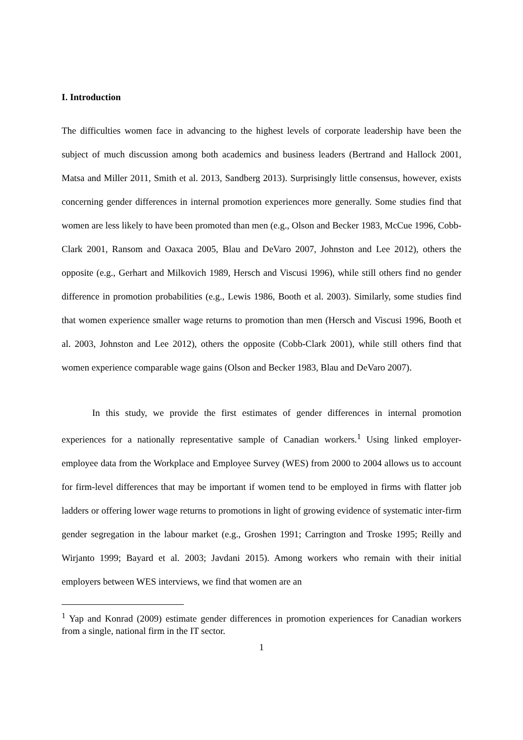I. Introduction
The difficulties women face in advancing to the highest levels of corporate leadership have been the subject of much discussion among both academics and business leaders (Bertrand and Hallock 2001, Matsa and Miller 2011, Smith et al. 2013, Sandberg 2013). Surprisingly little consensus, however, exists concerning gender differences in internal promotion experiences more generally. Some studies find that women are less likely to have been promoted than men (e.g., Olson and Becker 1983, McCue 1996, Cobb-Clark 2001, Ransom and Oaxaca 2005, Blau and DeVaro 2007, Johnston and Lee 2012), others the opposite (e.g., Gerhart and Milkovich 1989, Hersch and Viscusi 1996), while still others find no gender difference in promotion probabilities (e.g., Lewis 1986, Booth et al. 2003). Similarly, some studies find that women experience smaller wage returns to promotion than men (Hersch and Viscusi 1996, Booth et al. 2003, Johnston and Lee 2012), others the opposite (Cobb-Clark 2001), while still others find that women experience comparable wage gains (Olson and Becker 1983, Blau and DeVaro 2007).
In this study, we provide the first estimates of gender differences in internal promotion experiences for a nationally representative sample of Canadian workers.<sup>1</sup> Using linked employer-employee data from the Workplace and Employee Survey (WES) from 2000 to 2004 allows us to account for firm-level differences that may be important if women tend to be employed in firms with flatter job ladders or offering lower wage returns to promotions in light of growing evidence of systematic inter-firm gender segregation in the labour market (e.g., Groshen 1991; Carrington and Troske 1995; Reilly and Wirjanto 1999; Bayard et al. 2003; Javdani 2015). Among workers who remain with their initial employers between WES interviews, we find that women are an
<sup>1</sup> Yap and Konrad (2009) estimate gender differences in promotion experiences for Canadian workers from a single, national firm in the IT sector.
1